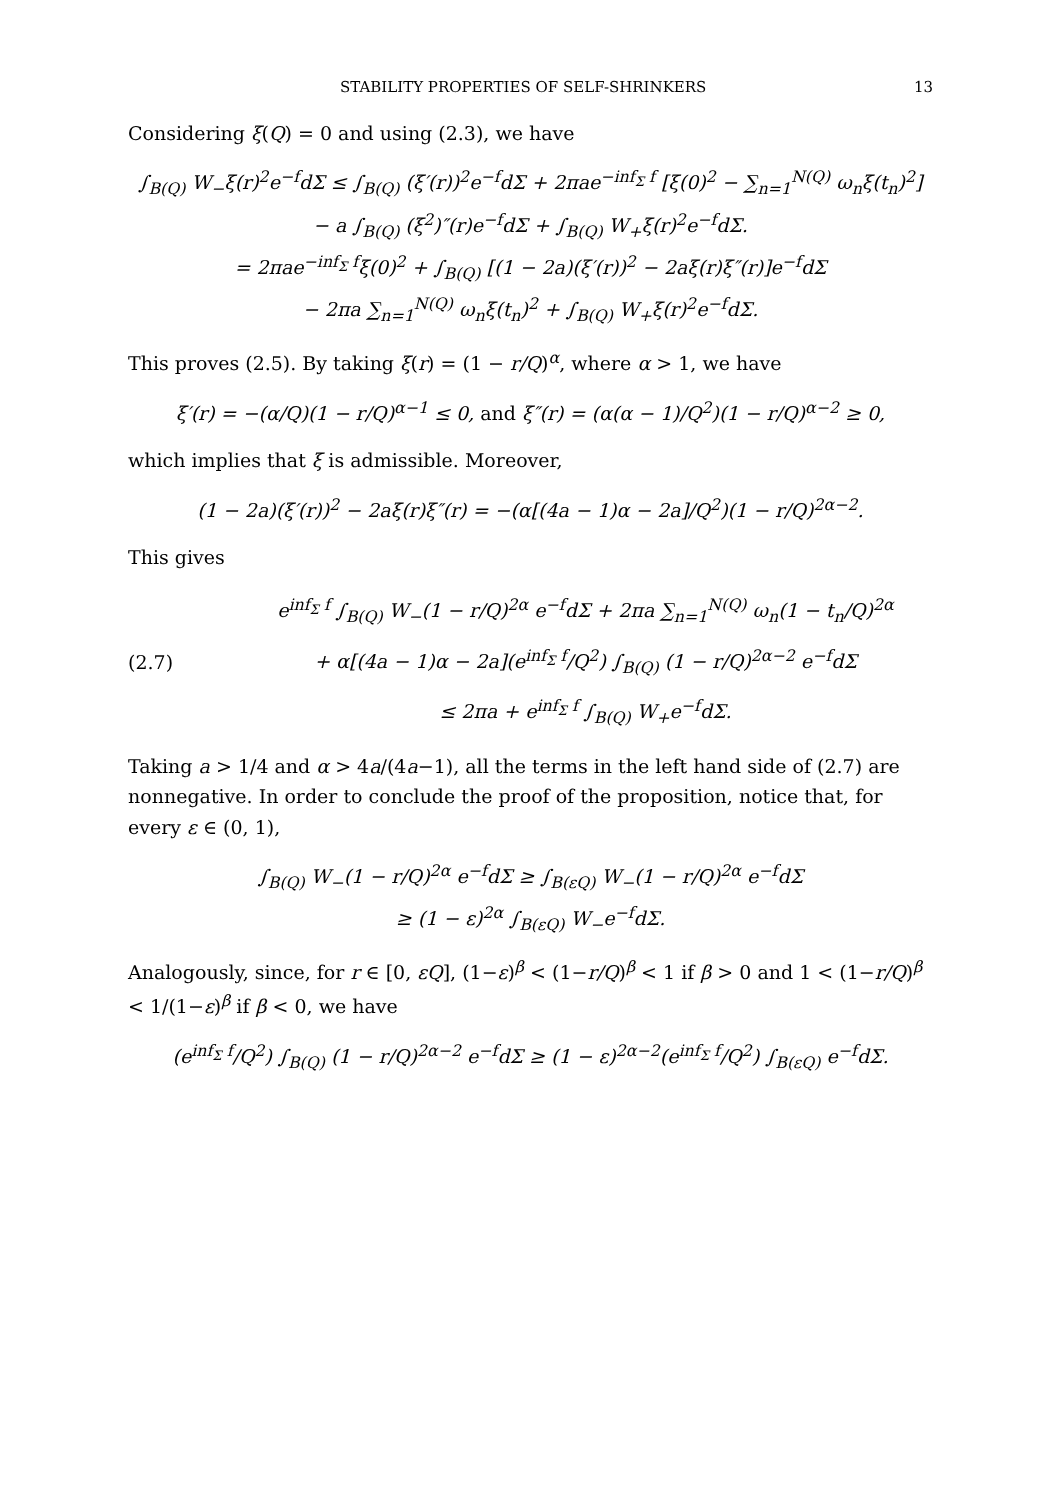STABILITY PROPERTIES OF SELF-SHRINKERS 13
Considering ξ(Q) = 0 and using (2.3), we have
∫<sub>B(Q)</sub> W<sub>−</sub>ξ(r)<sup>2</sup>e<sup>−f</sup>dΣ ≤ ∫<sub>B(Q)</sub> (ξ′(r))<sup>2</sup>e<sup>−f</sup>dΣ + 2πae<sup>−inf<sub>Σ</sub> f</sup> [ξ(0)<sup>2</sup> − ∑<sub>n=1</sub><sup>N(Q)</sup> ω<sub>n</sub>ξ(t<sub>n</sub>)<sup>2</sup>]
− a ∫<sub>B(Q)</sub> (ξ<sup>2</sup>)″(r)e<sup>−f</sup>dΣ + ∫<sub>B(Q)</sub> W<sub>+</sub>ξ(r)<sup>2</sup>e<sup>−f</sup>dΣ.
= 2πae<sup>−inf<sub>Σ</sub> f</sup>ξ(0)<sup>2</sup> + ∫<sub>B(Q)</sub> [(1 − 2a)(ξ′(r))<sup>2</sup> − 2aξ(r)ξ″(r)]e<sup>−f</sup>dΣ
− 2πa ∑<sub>n=1</sub><sup>N(Q)</sup> ω<sub>n</sub>ξ(t<sub>n</sub>)<sup>2</sup> + ∫<sub>B(Q)</sub> W<sub>+</sub>ξ(r)<sup>2</sup>e<sup>−f</sup>dΣ.
This proves (2.5). By taking ξ(r) = (1 − r/Q)<sup>α</sup>, where α > 1, we have
ξ′(r) = −(α/Q)(1 − r/Q)<sup>α−1</sup> ≤ 0, and ξ″(r) = (α(α − 1)/Q<sup>2</sup>)(1 − r/Q)<sup>α−2</sup> ≥ 0,
which implies that ξ is admissible. Moreover,
(1 − 2a)(ξ′(r))<sup>2</sup> − 2aξ(r)ξ″(r) = −(α[(4a − 1)α − 2a]/Q<sup>2</sup>)(1 − r/Q)<sup>2α−2</sup>.
This gives
(2.7)
e<sup>inf<sub>Σ</sub> f</sup> ∫<sub>B(Q)</sub> W<sub>−</sub>(1 − r/Q)<sup>2α</sup> e<sup>−f</sup>dΣ + 2πa ∑<sub>n=1</sub><sup>N(Q)</sup> ω<sub>n</sub>(1 − t<sub>n</sub>/Q)<sup>2α</sup>
+ α[(4a − 1)α − 2a](e<sup>inf<sub>Σ</sub> f</sup>/Q<sup>2</sup>) ∫<sub>B(Q)</sub> (1 − r/Q)<sup>2α−2</sup> e<sup>−f</sup>dΣ
≤ 2πa + e<sup>inf<sub>Σ</sub> f</sup> ∫<sub>B(Q)</sub> W<sub>+</sub>e<sup>−f</sup>dΣ.
Taking a > 1/4 and α > 4a/(4a−1), all the terms in the left hand side of (2.7) are nonnegative. In order to conclude the proof of the proposition, notice that, for every ε ∈ (0, 1),
∫<sub>B(Q)</sub> W<sub>−</sub>(1 − r/Q)<sup>2α</sup> e<sup>−f</sup>dΣ ≥ ∫<sub>B(εQ)</sub> W<sub>−</sub>(1 − r/Q)<sup>2α</sup> e<sup>−f</sup>dΣ
≥ (1 − ε)<sup>2α</sup> ∫<sub>B(εQ)</sub> W<sub>−</sub>e<sup>−f</sup>dΣ.
Analogously, since, for r ∈ [0, εQ], (1−ε)<sup>β</sup> < (1−r/Q)<sup>β</sup> < 1 if β > 0 and 1 < (1−r/Q)<sup>β</sup> < 1/(1−ε)<sup>β</sup> if β < 0, we have
(e<sup>inf<sub>Σ</sub> f</sup>/Q<sup>2</sup>) ∫<sub>B(Q)</sub> (1 − r/Q)<sup>2α−2</sup> e<sup>−f</sup>dΣ ≥ (1 − ε)<sup>2α−2</sup>(e<sup>inf<sub>Σ</sub> f</sup>/Q<sup>2</sup>) ∫<sub>B(εQ)</sub> e<sup>−f</sup>dΣ.